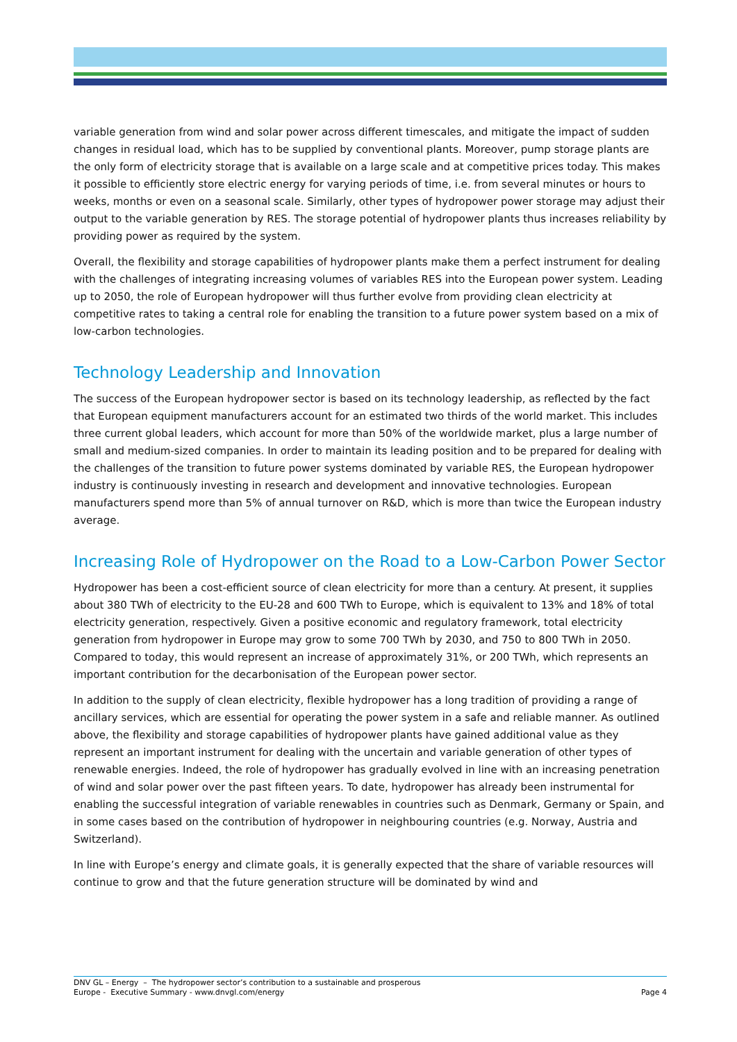variable generation from wind and solar power across different timescales, and mitigate the impact of sudden changes in residual load, which has to be supplied by conventional plants. Moreover, pump storage plants are the only form of electricity storage that is available on a large scale and at competitive prices today. This makes it possible to efficiently store electric energy for varying periods of time, i.e. from several minutes or hours to weeks, months or even on a seasonal scale. Similarly, other types of hydropower power storage may adjust their output to the variable generation by RES. The storage potential of hydropower plants thus increases reliability by providing power as required by the system.
Overall, the flexibility and storage capabilities of hydropower plants make them a perfect instrument for dealing with the challenges of integrating increasing volumes of variables RES into the European power system. Leading up to 2050, the role of European hydropower will thus further evolve from providing clean electricity at competitive rates to taking a central role for enabling the transition to a future power system based on a mix of low-carbon technologies.
Technology Leadership and Innovation
The success of the European hydropower sector is based on its technology leadership, as reflected by the fact that European equipment manufacturers account for an estimated two thirds of the world market. This includes three current global leaders, which account for more than 50% of the worldwide market, plus a large number of small and medium-sized companies. In order to maintain its leading position and to be prepared for dealing with the challenges of the transition to future power systems dominated by variable RES, the European hydropower industry is continuously investing in research and development and innovative technologies. European manufacturers spend more than 5% of annual turnover on R&D, which is more than twice the European industry average.
Increasing Role of Hydropower on the Road to a Low-Carbon Power Sector
Hydropower has been a cost-efficient source of clean electricity for more than a century. At present, it supplies about 380 TWh of electricity to the EU-28 and 600 TWh to Europe, which is equivalent to 13% and 18% of total electricity generation, respectively. Given a positive economic and regulatory framework, total electricity generation from hydropower in Europe may grow to some 700 TWh by 2030, and 750 to 800 TWh in 2050. Compared to today, this would represent an increase of approximately 31%, or 200 TWh, which represents an important contribution for the decarbonisation of the European power sector.
In addition to the supply of clean electricity, flexible hydropower has a long tradition of providing a range of ancillary services, which are essential for operating the power system in a safe and reliable manner. As outlined above, the flexibility and storage capabilities of hydropower plants have gained additional value as they represent an important instrument for dealing with the uncertain and variable generation of other types of renewable energies. Indeed, the role of hydropower has gradually evolved in line with an increasing penetration of wind and solar power over the past fifteen years. To date, hydropower has already been instrumental for enabling the successful integration of variable renewables in countries such as Denmark, Germany or Spain, and in some cases based on the contribution of hydropower in neighbouring countries (e.g. Norway, Austria and Switzerland).
In line with Europe’s energy and climate goals, it is generally expected that the share of variable resources will continue to grow and that the future generation structure will be dominated by wind and
DNV GL – Energy – The hydropower sector’s contribution to a sustainable and prosperous
Europe - Executive Summary - www.dnvgl.com/energy
Page 4